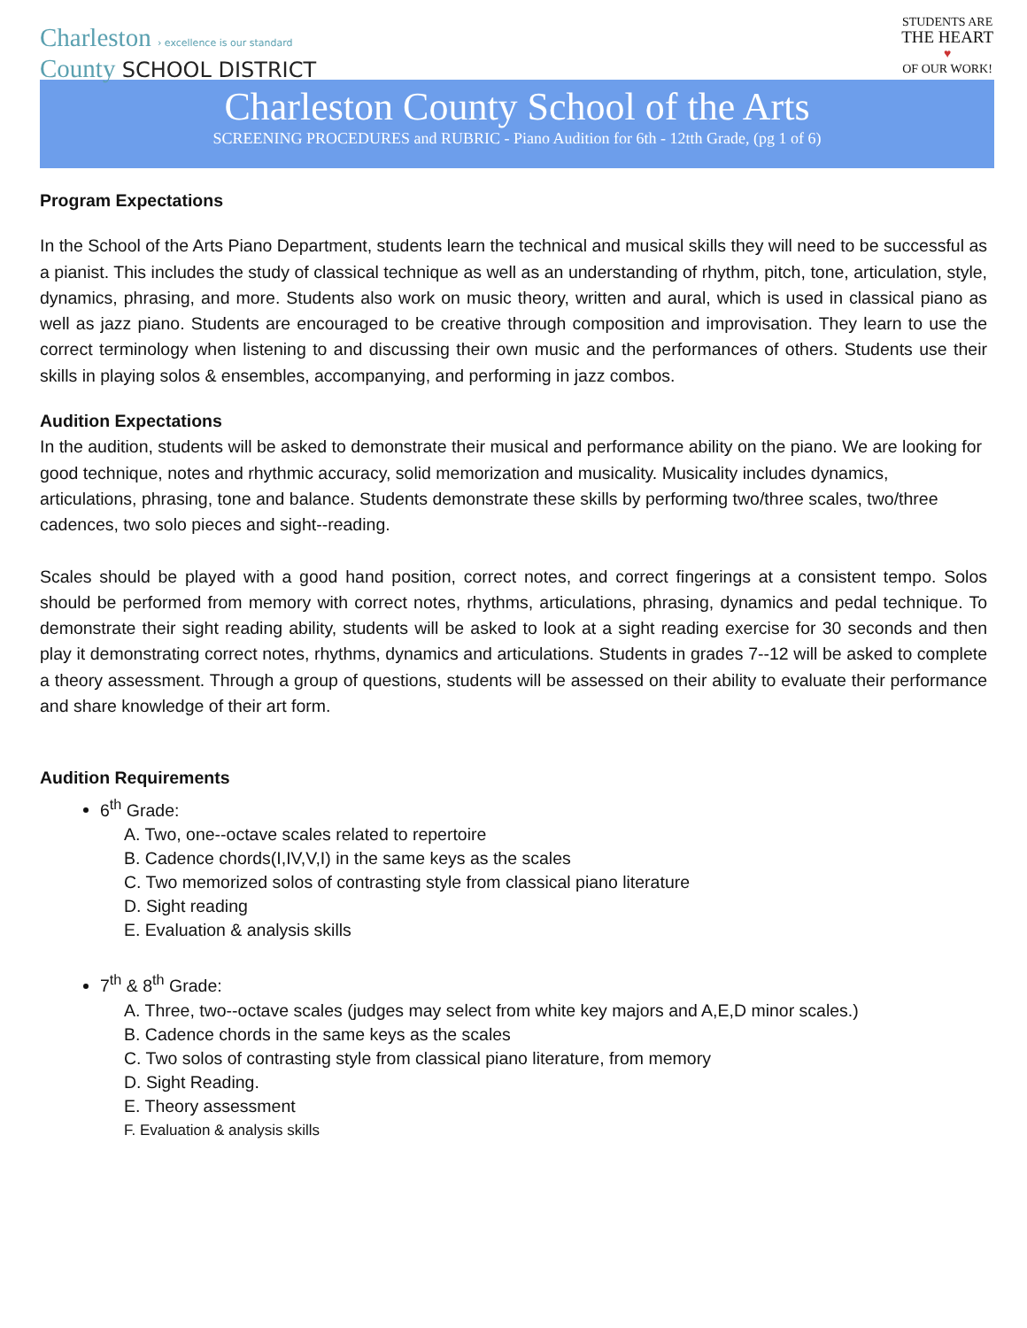Charleston › excellence is our standard
County SCHOOL DISTRICT
STUDENTS ARE
THE HEART
♥
OF OUR WORK!
Charleston County School of the Arts
SCREENING PROCEDURES and RUBRIC - Piano Audition for 6th - 12tth Grade, (pg 1 of 6)
Program Expectations
In the School of the Arts Piano Department, students learn the technical and musical skills they will need to be successful as a pianist. This includes the study of classical technique as well as an understanding of rhythm, pitch, tone, articulation, style, dynamics, phrasing, and more. Students also work on music theory, written and aural, which is used in classical piano as well as jazz piano. Students are encouraged to be creative through composition and improvisation. They learn to use the correct terminology when listening to and discussing their own music and the performances of others. Students use their skills in playing solos & ensembles, accompanying, and performing in jazz combos.
Audition Expectations
In the audition, students will be asked to demonstrate their musical and performance ability on the piano. We are looking for good technique, notes and rhythmic accuracy, solid memorization and musicality. Musicality includes dynamics, articulations, phrasing, tone and balance. Students demonstrate these skills by performing two/three scales, two/three cadences, two solo pieces and sight--reading.
Scales should be played with a good hand position, correct notes, and correct fingerings at a consistent tempo. Solos should be performed from memory with correct notes, rhythms, articulations, phrasing, dynamics and pedal technique. To demonstrate their sight reading ability, students will be asked to look at a sight reading exercise for 30 seconds and then play it demonstrating correct notes, rhythms, dynamics and articulations. Students in grades 7--12 will be asked to complete a theory assessment. Through a group of questions, students will be assessed on their ability to evaluate their performance and share knowledge of their art form.
Audition Requirements
6<sup>th</sup> Grade:
A. Two, one--octave scales related to repertoire
B. Cadence chords(I,IV,V,I) in the same keys as the scales
C. Two memorized solos of contrasting style from classical piano literature
D. Sight reading
E. Evaluation & analysis skills
7<sup>th</sup> & 8<sup>th</sup> Grade:
A. Three, two--octave scales (judges may select from white key majors and A,E,D minor scales.)
B. Cadence chords in the same keys as the scales
C. Two solos of contrasting style from classical piano literature, from memory
D. Sight Reading.
E. Theory assessment
F. Evaluation & analysis skills